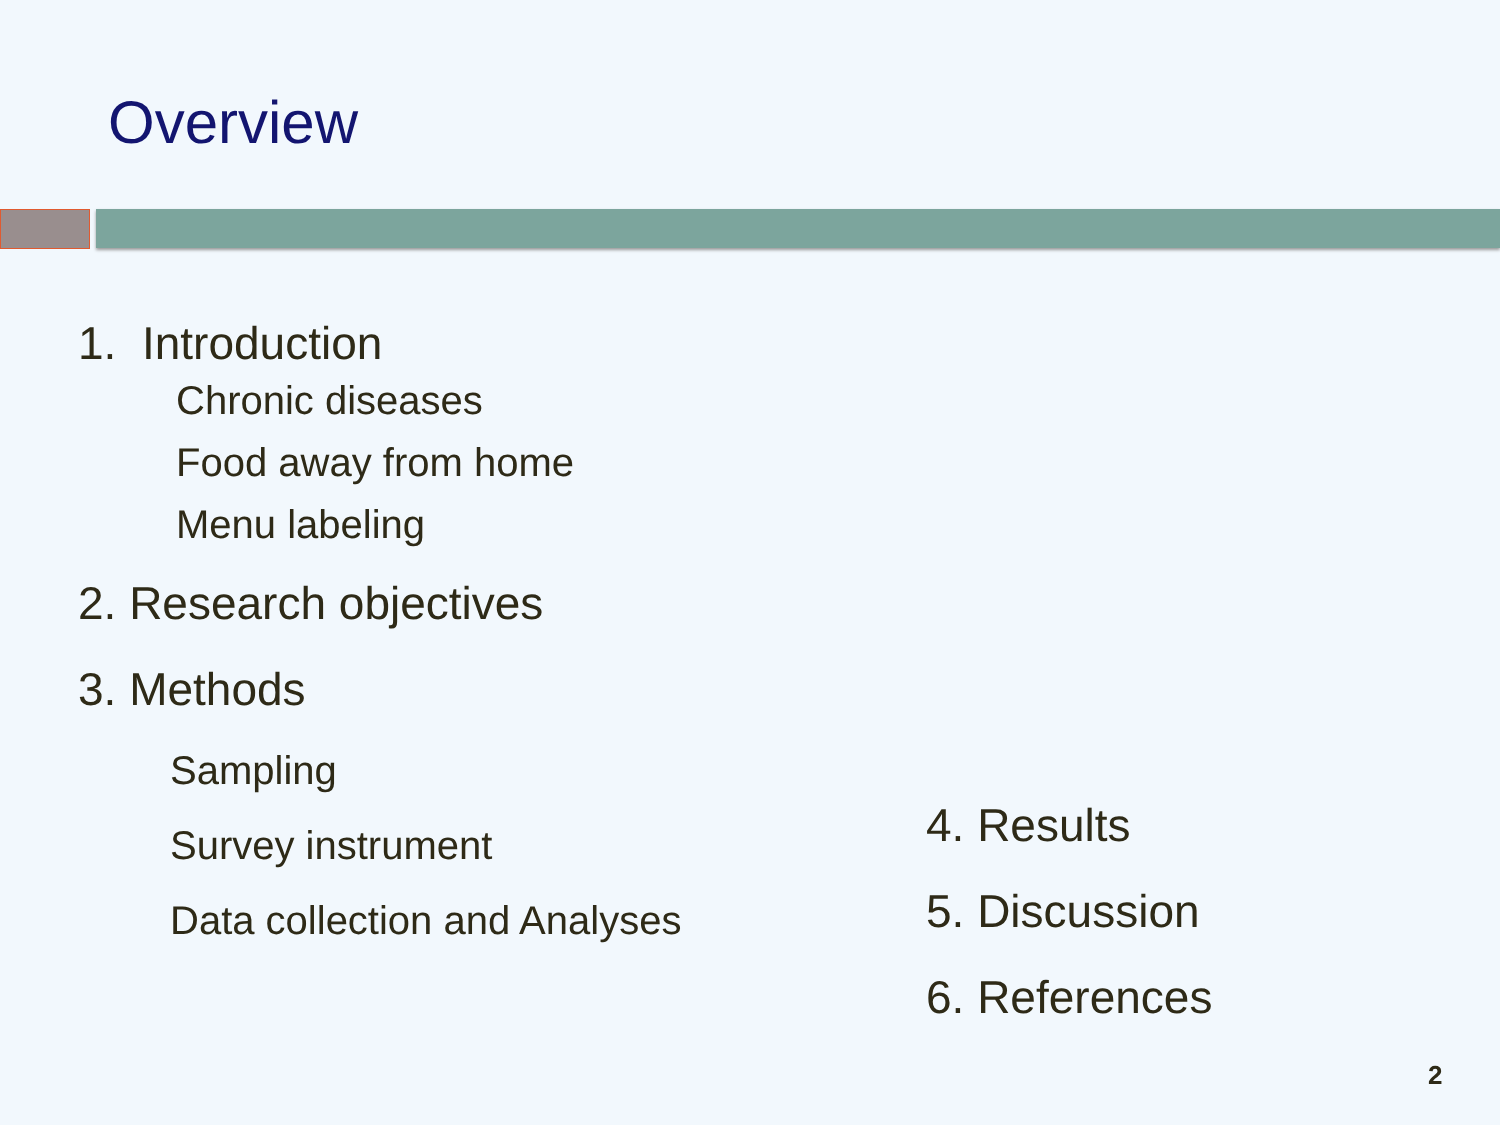Overview
1. Introduction
Chronic diseases
Food away from home
Menu labeling
2. Research objectives
3. Methods
Sampling
Survey instrument
Data collection and Analyses
4. Results
5. Discussion
6. References
2